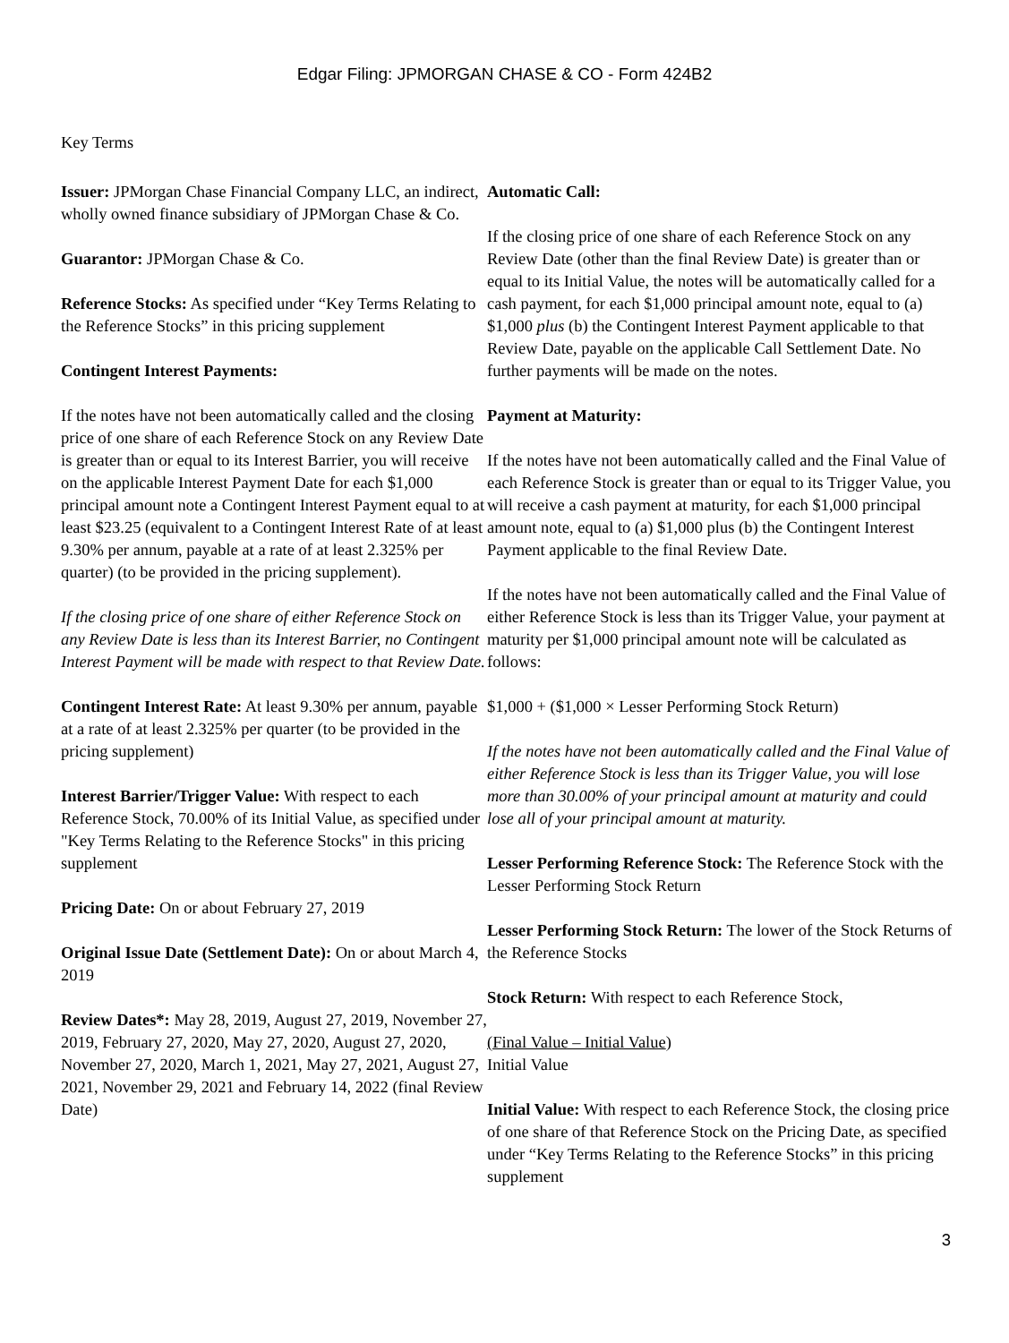Edgar Filing: JPMORGAN CHASE & CO - Form 424B2
Key Terms
Issuer: JPMorgan Chase Financial Company LLC, an indirect, wholly owned finance subsidiary of JPMorgan Chase & Co.
Guarantor: JPMorgan Chase & Co.
Reference Stocks: As specified under “Key Terms Relating to the Reference Stocks” in this pricing supplement
Contingent Interest Payments:
If the notes have not been automatically called and the closing price of one share of each Reference Stock on any Review Date is greater than or equal to its Interest Barrier, you will receive on the applicable Interest Payment Date for each $1,000 principal amount note a Contingent Interest Payment equal to at least $23.25 (equivalent to a Contingent Interest Rate of at least 9.30% per annum, payable at a rate of at least 2.325% per quarter) (to be provided in the pricing supplement).
If the closing price of one share of either Reference Stock on any Review Date is less than its Interest Barrier, no Contingent Interest Payment will be made with respect to that Review Date.
Contingent Interest Rate: At least 9.30% per annum, payable at a rate of at least 2.325% per quarter (to be provided in the pricing supplement)
Interest Barrier/Trigger Value: With respect to each Reference Stock, 70.00% of its Initial Value, as specified under "Key Terms Relating to the Reference Stocks" in this pricing supplement
Pricing Date: On or about February 27, 2019
Original Issue Date (Settlement Date): On or about March 4, 2019
Review Dates*: May 28, 2019, August 27, 2019, November 27, 2019, February 27, 2020, May 27, 2020, August 27, 2020, November 27, 2020, March 1, 2021, May 27, 2021, August 27, 2021, November 29, 2021 and February 14, 2022 (final Review Date)
Automatic Call:
If the closing price of one share of each Reference Stock on any Review Date (other than the final Review Date) is greater than or equal to its Initial Value, the notes will be automatically called for a cash payment, for each $1,000 principal amount note, equal to (a) $1,000 plus (b) the Contingent Interest Payment applicable to that Review Date, payable on the applicable Call Settlement Date. No further payments will be made on the notes.
Payment at Maturity:
If the notes have not been automatically called and the Final Value of each Reference Stock is greater than or equal to its Trigger Value, you will receive a cash payment at maturity, for each $1,000 principal amount note, equal to (a) $1,000 plus (b) the Contingent Interest Payment applicable to the final Review Date.
If the notes have not been automatically called and the Final Value of either Reference Stock is less than its Trigger Value, your payment at maturity per $1,000 principal amount note will be calculated as follows:
$1,000 + ($1,000 × Lesser Performing Stock Return)
If the notes have not been automatically called and the Final Value of either Reference Stock is less than its Trigger Value, you will lose more than 30.00% of your principal amount at maturity and could lose all of your principal amount at maturity.
Lesser Performing Reference Stock: The Reference Stock with the Lesser Performing Stock Return
Lesser Performing Stock Return: The lower of the Stock Returns of the Reference Stocks
Stock Return: With respect to each Reference Stock,
(Final Value – Initial Value)
Initial Value
Initial Value: With respect to each Reference Stock, the closing price of one share of that Reference Stock on the Pricing Date, as specified under “Key Terms Relating to the Reference Stocks” in this pricing supplement
3